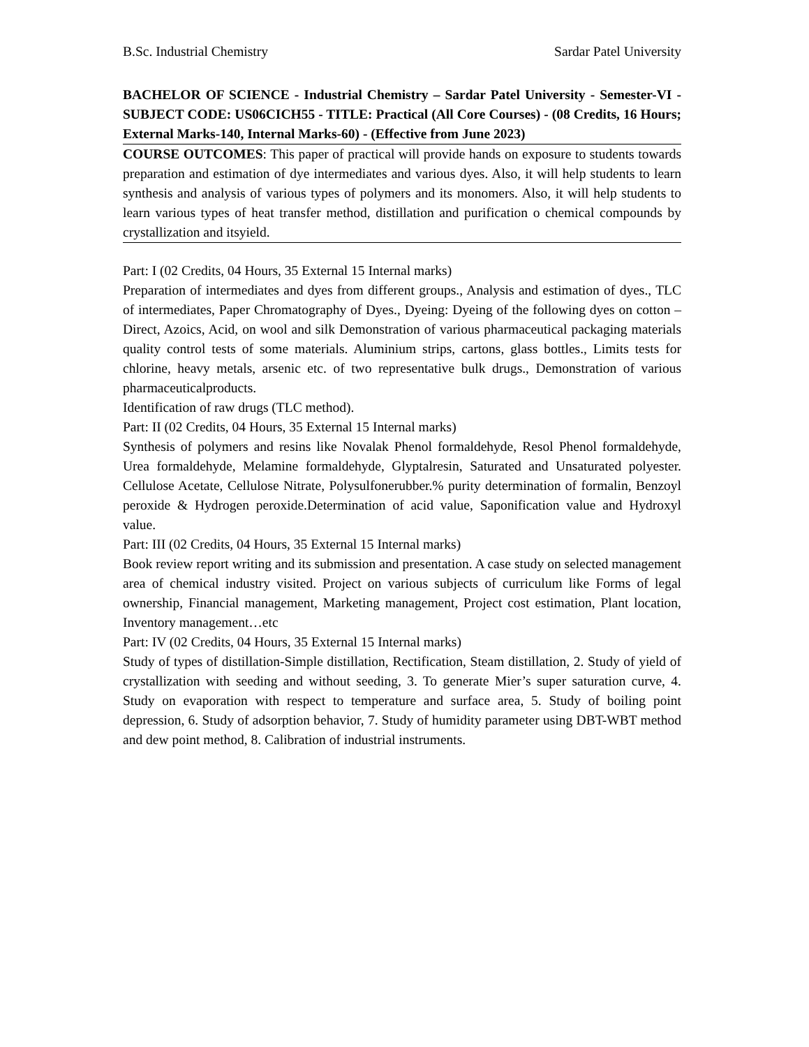B.Sc. Industrial Chemistry Sardar Patel University
BACHELOR OF SCIENCE - Industrial Chemistry – Sardar Patel University - Semester-VI - SUBJECT CODE: US06CICH55 - TITLE: Practical (All Core Courses) - (08 Credits, 16 Hours; External Marks-140, Internal Marks-60) - (Effective from June 2023)
COURSE OUTCOMES: This paper of practical will provide hands on exposure to students towards preparation and estimation of dye intermediates and various dyes. Also, it will help students to learn synthesis and analysis of various types of polymers and its monomers. Also, it will help students to learn various types of heat transfer method, distillation and purification o chemical compounds by crystallization and itsyield.
Part: I (02 Credits, 04 Hours, 35 External 15 Internal marks)
Preparation of intermediates and dyes from different groups., Analysis and estimation of dyes., TLC of intermediates, Paper Chromatography of Dyes., Dyeing: Dyeing of the following dyes on cotton – Direct, Azoics, Acid, on wool and silk Demonstration of various pharmaceutical packaging materials quality control tests of some materials. Aluminium strips, cartons, glass bottles., Limits tests for chlorine, heavy metals, arsenic etc. of two representative bulk drugs., Demonstration of various pharmaceuticalproducts.
Identification of raw drugs (TLC method).
Part: II (02 Credits, 04 Hours, 35 External 15 Internal marks)
Synthesis of polymers and resins like Novalak Phenol formaldehyde, Resol Phenol formaldehyde, Urea formaldehyde, Melamine formaldehyde, Glyptalresin, Saturated and Unsaturated polyester. Cellulose Acetate, Cellulose Nitrate, Polysulfonerubber.% purity determination of formalin, Benzoyl peroxide & Hydrogen peroxide.Determination of acid value, Saponification value and Hydroxyl value.
Part: III (02 Credits, 04 Hours, 35 External 15 Internal marks)
Book review report writing and its submission and presentation. A case study on selected management area of chemical industry visited. Project on various subjects of curriculum like Forms of legal ownership, Financial management, Marketing management, Project cost estimation, Plant location, Inventory management…etc
Part: IV (02 Credits, 04 Hours, 35 External 15 Internal marks)
Study of types of distillation-Simple distillation, Rectification, Steam distillation, 2. Study of yield of crystallization with seeding and without seeding, 3. To generate Mier’s super saturation curve, 4. Study on evaporation with respect to temperature and surface area, 5. Study of boiling point depression, 6. Study of adsorption behavior, 7. Study of humidity parameter using DBT-WBT method and dew point method, 8. Calibration of industrial instruments.